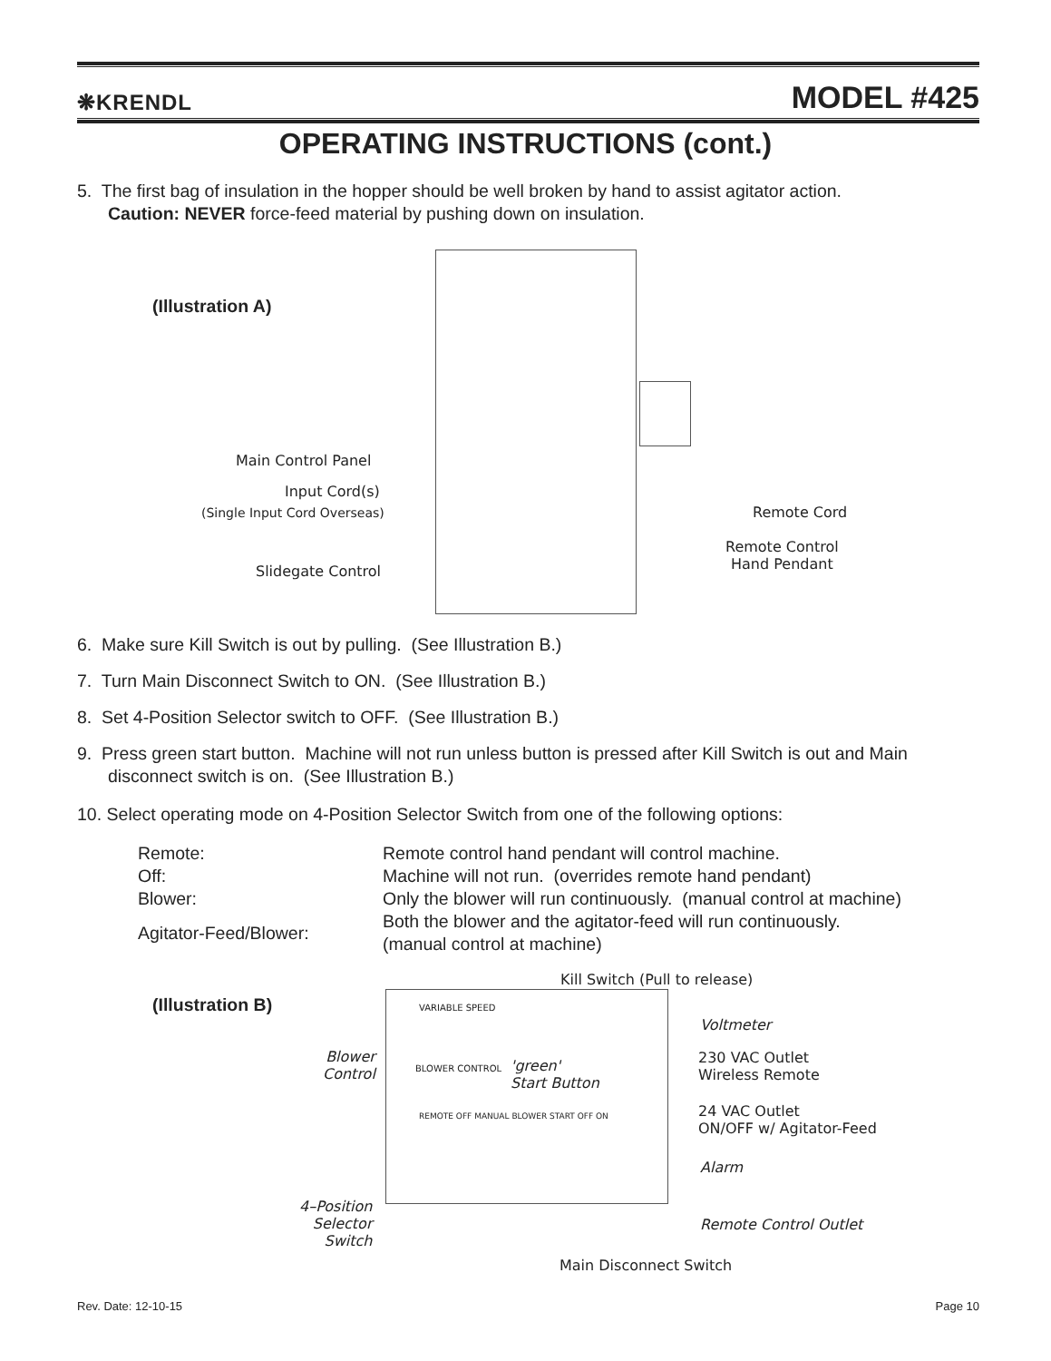❋KRENDL MODEL #425
OPERATING INSTRUCTIONS (cont.)
5. The first bag of insulation in the hopper should be well broken by hand to assist agitator action.
Caution: NEVER force-feed material by pushing down on insulation.
(Illustration A)
Main Control Panel
Input Cord(s)
(Single Input Cord Overseas)
Slidegate Control
Remote Cord
Remote Control
Hand Pendant
6. Make sure Kill Switch is out by pulling. (See Illustration B.)
7. Turn Main Disconnect Switch to ON. (See Illustration B.)
8. Set 4-Position Selector switch to OFF. (See Illustration B.)
9. Press green start button. Machine will not run unless button is pressed after Kill Switch is out and Main
disconnect switch is on. (See Illustration B.)
10. Select operating mode on 4-Position Selector Switch from one of the following options:
| Remote: | Remote control hand pendant will control machine. |
| Off: | Machine will not run. (overrides remote hand pendant) |
| Blower: | Only the blower will run continuously. (manual control at machine) |
| Agitator-Feed/Blower: | Both the blower and the agitator-feed will run continuously. (manual control at machine) |
(Illustration B)
Kill Switch (Pull to release)
VARIABLE SPEED
BLOWER CONTROL
Voltmeter
Blower
Control
'green'
Start Button
230 VAC Outlet
Wireless Remote
24 VAC Outlet
ON/OFF w/ Agitator-Feed
REMOTE OFF MANUAL BLOWER START OFF ON
Alarm
4–Position
Selector
Switch
Remote Control Outlet
Main Disconnect Switch
Rev. Date: 12-10-15 Page 10